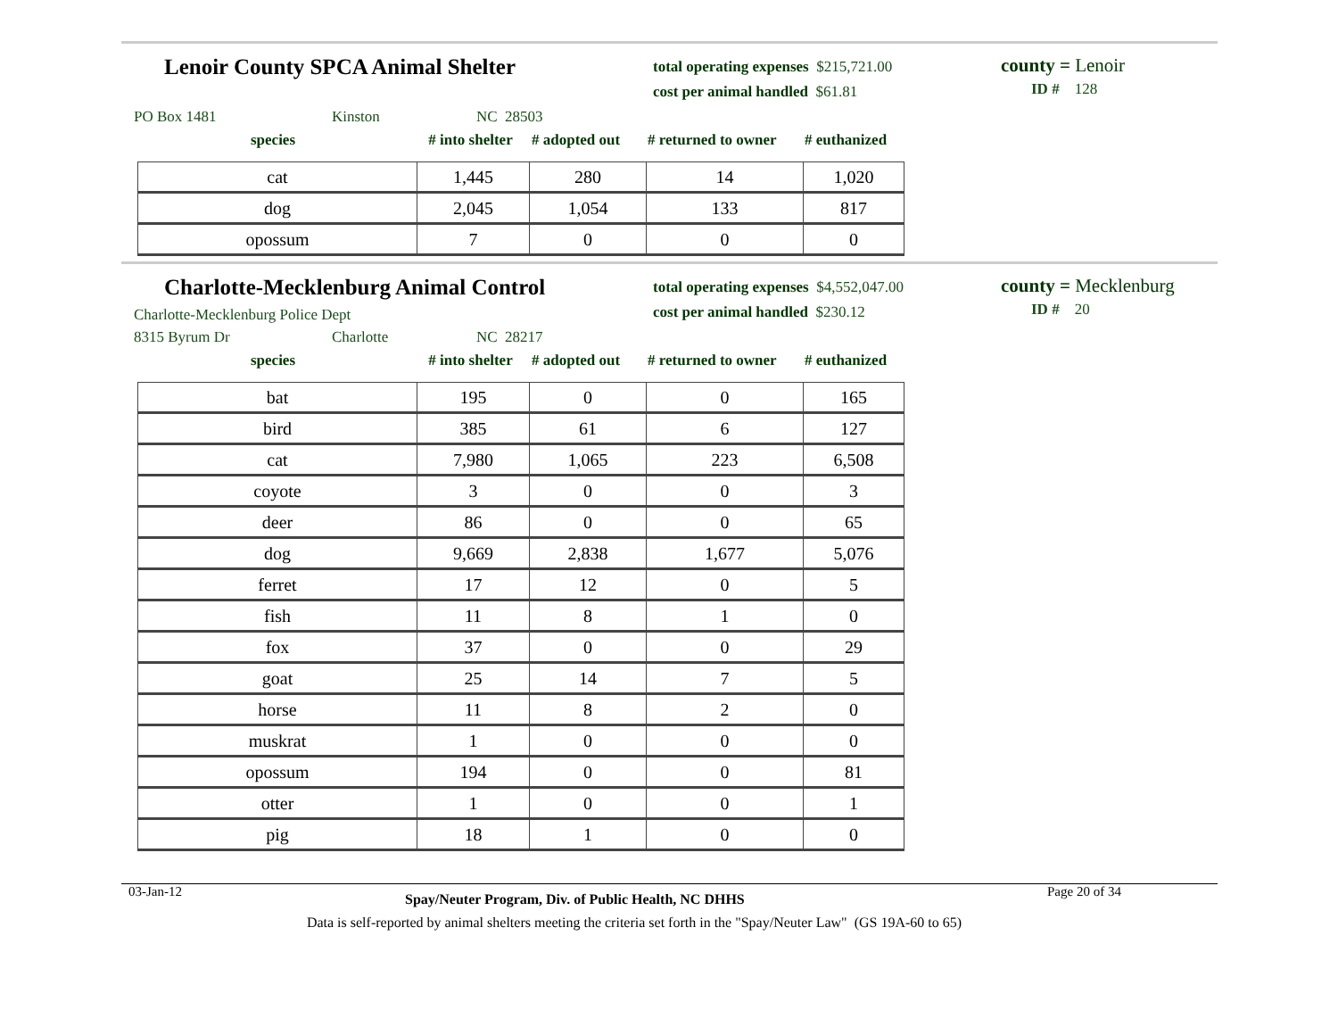Lenoir County SPCA Animal Shelter
total operating expenses $215,721.00
cost per animal handled $61.81
county = Lenoir
ID # 128
PO Box 1481 Kinston NC 28503
species # into shelter # adopted out # returned to owner # euthanized
| cat | 1,445 | 280 | 14 | 1,020 |
| dog | 2,045 | 1,054 | 133 | 817 |
| opossum | 7 | 0 | 0 | 0 |
Charlotte-Mecklenburg Animal Control
Charlotte-Mecklenburg Police Dept
total operating expenses $4,552,047.00
cost per animal handled $230.12
county = Mecklenburg
ID # 20
8315 Byrum Dr Charlotte NC 28217
species # into shelter # adopted out # returned to owner # euthanized
| bat | 195 | 0 | 0 | 165 |
| bird | 385 | 61 | 6 | 127 |
| cat | 7,980 | 1,065 | 223 | 6,508 |
| coyote | 3 | 0 | 0 | 3 |
| deer | 86 | 0 | 0 | 65 |
| dog | 9,669 | 2,838 | 1,677 | 5,076 |
| ferret | 17 | 12 | 0 | 5 |
| fish | 11 | 8 | 1 | 0 |
| fox | 37 | 0 | 0 | 29 |
| goat | 25 | 14 | 7 | 5 |
| horse | 11 | 8 | 2 | 0 |
| muskrat | 1 | 0 | 0 | 0 |
| opossum | 194 | 0 | 0 | 81 |
| otter | 1 | 0 | 0 | 1 |
| pig | 18 | 1 | 0 | 0 |
03-Jan-12 Spay/Neuter Program, Div. of Public Health, NC DHHS Page 20 of 34
Data is self-reported by animal shelters meeting the criteria set forth in the "Spay/Neuter Law" (GS 19A-60 to 65)